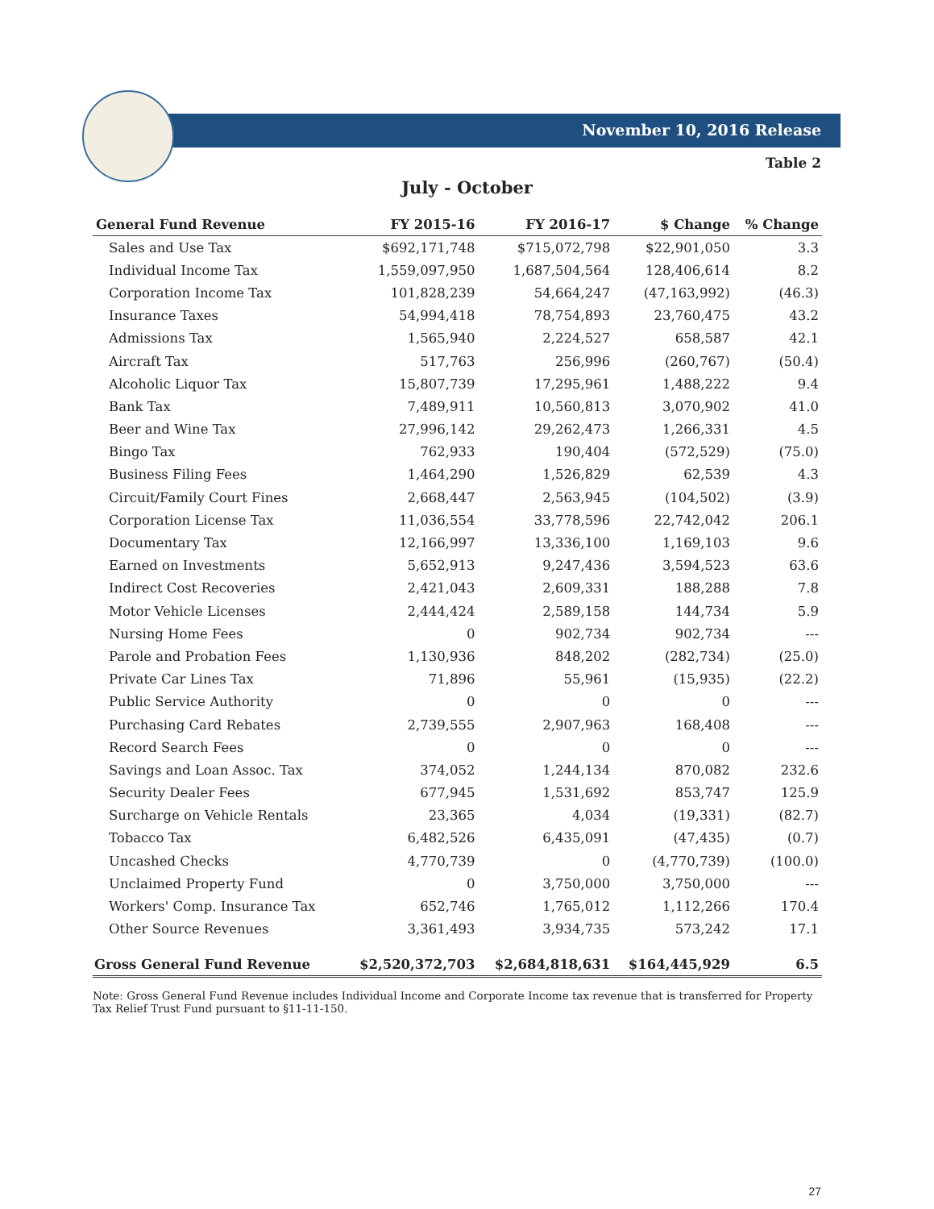November 10, 2016 Release
Table 2
July - October
| General Fund Revenue | FY 2015-16 | FY 2016-17 | $ Change | % Change |
| --- | --- | --- | --- | --- |
| Sales and Use Tax | $692,171,748 | $715,072,798 | $22,901,050 | 3.3 |
| Individual Income Tax | 1,559,097,950 | 1,687,504,564 | 128,406,614 | 8.2 |
| Corporation Income Tax | 101,828,239 | 54,664,247 | (47,163,992) | (46.3) |
| Insurance Taxes | 54,994,418 | 78,754,893 | 23,760,475 | 43.2 |
| Admissions Tax | 1,565,940 | 2,224,527 | 658,587 | 42.1 |
| Aircraft Tax | 517,763 | 256,996 | (260,767) | (50.4) |
| Alcoholic Liquor Tax | 15,807,739 | 17,295,961 | 1,488,222 | 9.4 |
| Bank Tax | 7,489,911 | 10,560,813 | 3,070,902 | 41.0 |
| Beer and Wine Tax | 27,996,142 | 29,262,473 | 1,266,331 | 4.5 |
| Bingo Tax | 762,933 | 190,404 | (572,529) | (75.0) |
| Business Filing Fees | 1,464,290 | 1,526,829 | 62,539 | 4.3 |
| Circuit/Family Court Fines | 2,668,447 | 2,563,945 | (104,502) | (3.9) |
| Corporation License Tax | 11,036,554 | 33,778,596 | 22,742,042 | 206.1 |
| Documentary Tax | 12,166,997 | 13,336,100 | 1,169,103 | 9.6 |
| Earned on Investments | 5,652,913 | 9,247,436 | 3,594,523 | 63.6 |
| Indirect Cost Recoveries | 2,421,043 | 2,609,331 | 188,288 | 7.8 |
| Motor Vehicle Licenses | 2,444,424 | 2,589,158 | 144,734 | 5.9 |
| Nursing Home Fees | 0 | 902,734 | 902,734 | --- |
| Parole and Probation Fees | 1,130,936 | 848,202 | (282,734) | (25.0) |
| Private Car Lines Tax | 71,896 | 55,961 | (15,935) | (22.2) |
| Public Service Authority | 0 | 0 | 0 | --- |
| Purchasing Card Rebates | 2,739,555 | 2,907,963 | 168,408 | --- |
| Record Search Fees | 0 | 0 | 0 | --- |
| Savings and Loan Assoc. Tax | 374,052 | 1,244,134 | 870,082 | 232.6 |
| Security Dealer Fees | 677,945 | 1,531,692 | 853,747 | 125.9 |
| Surcharge on Vehicle Rentals | 23,365 | 4,034 | (19,331) | (82.7) |
| Tobacco Tax | 6,482,526 | 6,435,091 | (47,435) | (0.7) |
| Uncashed Checks | 4,770,739 | 0 | (4,770,739) | (100.0) |
| Unclaimed Property Fund | 0 | 3,750,000 | 3,750,000 | --- |
| Workers' Comp. Insurance Tax | 652,746 | 1,765,012 | 1,112,266 | 170.4 |
| Other Source Revenues | 3,361,493 | 3,934,735 | 573,242 | 17.1 |
| Gross General Fund Revenue | $2,520,372,703 | $2,684,818,631 | $164,445,929 | 6.5 |
Note: Gross General Fund Revenue includes Individual Income and Corporate Income tax revenue that is transferred for Property Tax Relief Trust Fund pursuant to §11-11-150.
27